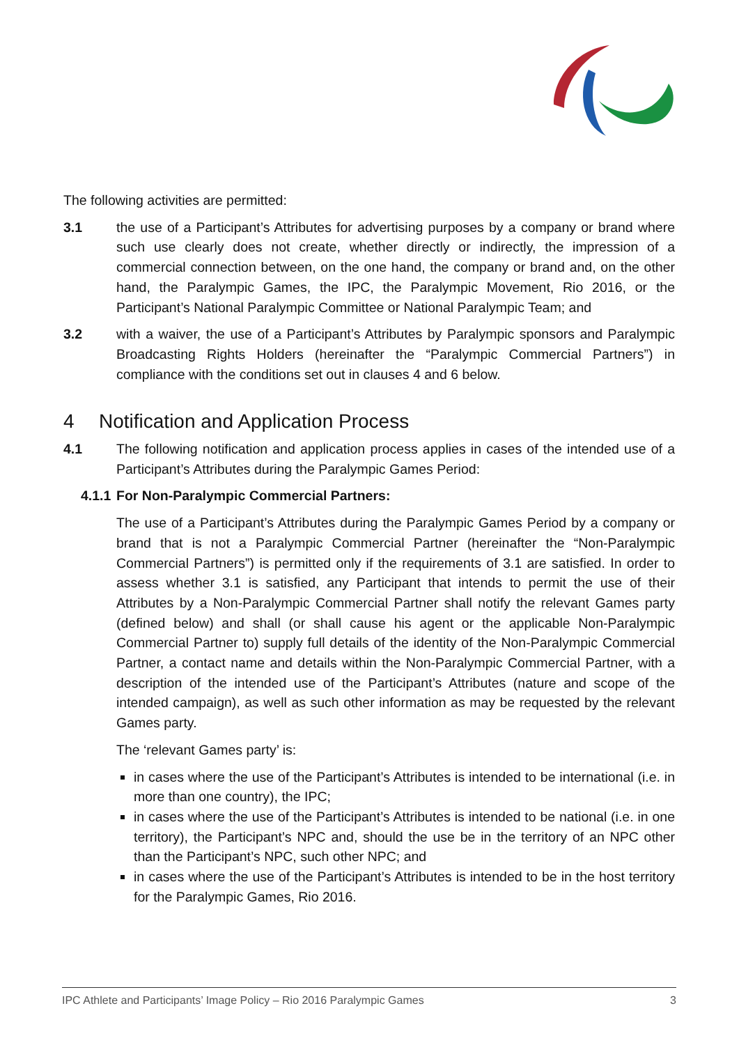The following activities are permitted:
3.1 the use of a Participant’s Attributes for advertising purposes by a company or brand where such use clearly does not create, whether directly or indirectly, the impression of a commercial connection between, on the one hand, the company or brand and, on the other hand, the Paralympic Games, the IPC, the Paralympic Movement, Rio 2016, or the Participant’s National Paralympic Committee or National Paralympic Team; and
3.2 with a waiver, the use of a Participant’s Attributes by Paralympic sponsors and Paralympic Broadcasting Rights Holders (hereinafter the “Paralympic Commercial Partners”) in compliance with the conditions set out in clauses 4 and 6 below.
4 Notification and Application Process
4.1 The following notification and application process applies in cases of the intended use of a Participant’s Attributes during the Paralympic Games Period:
4.1.1
For Non-Paralympic Commercial Partners:
The use of a Participant’s Attributes during the Paralympic Games Period by a company or brand that is not a Paralympic Commercial Partner (hereinafter the “Non-Paralympic Commercial Partners”) is permitted only if the requirements of 3.1 are satisfied. In order to assess whether 3.1 is satisfied, any Participant that intends to permit the use of their Attributes by a Non-Paralympic Commercial Partner shall notify the relevant Games party (defined below) and shall (or shall cause his agent or the applicable Non-Paralympic Commercial Partner to) supply full details of the identity of the Non-Paralympic Commercial Partner, a contact name and details within the Non-Paralympic Commercial Partner, with a description of the intended use of the Participant’s Attributes (nature and scope of the intended campaign), as well as such other information as may be requested by the relevant Games party.
The ‘relevant Games party’ is:
in cases where the use of the Participant’s Attributes is intended to be international (i.e. in more than one country), the IPC;
in cases where the use of the Participant’s Attributes is intended to be national (i.e. in one territory), the Participant’s NPC and, should the use be in the territory of an NPC other than the Participant’s NPC, such other NPC; and
in cases where the use of the Participant’s Attributes is intended to be in the host territory for the Paralympic Games, Rio 2016.
IPC Athlete and Participants’ Image Policy – Rio 2016 Paralympic Games 3